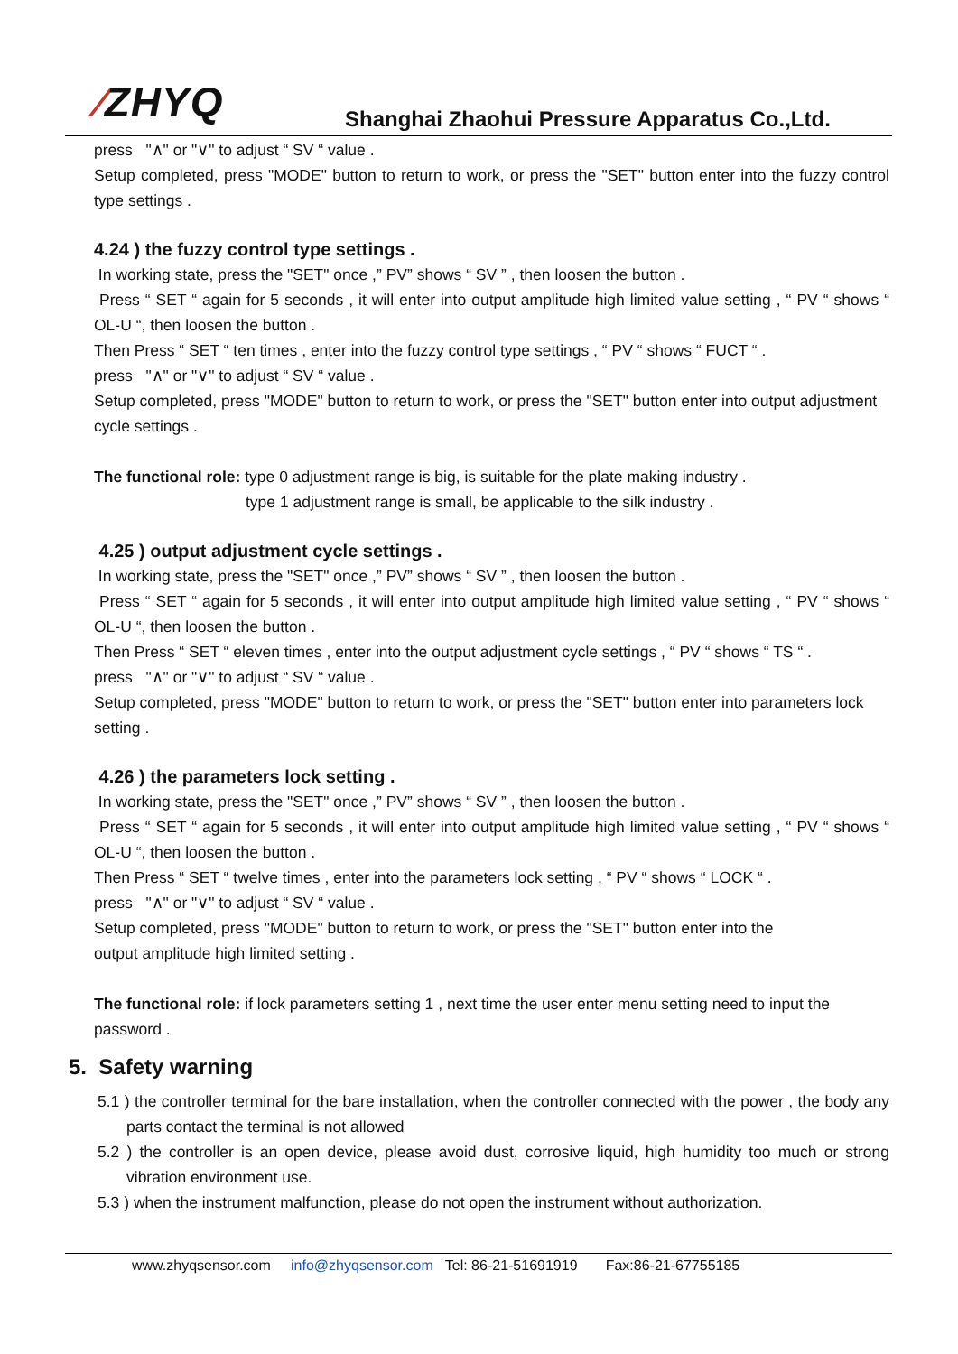⁄ZHYQ
Shanghai Zhaohui Pressure Apparatus Co.,Ltd.
press "∧" or "∨" to adjust “ SV “ value .
Setup completed, press "MODE" button to return to work, or press the "SET" button enter into the fuzzy control type settings .
4.24 ) the fuzzy control type settings .
In working state, press the "SET" once ,” PV” shows “ SV ” , then loosen the button .
Press “ SET “ again for 5 seconds , it will enter into output amplitude high limited value setting , “ PV “ shows “ OL-U “, then loosen the button .
Then Press “ SET “ ten times , enter into the fuzzy control type settings , “ PV “ shows “ FUCT “ .
press "∧" or "∨" to adjust “ SV “ value .
Setup completed, press "MODE" button to return to work, or press the "SET" button enter into output adjustment cycle settings .
The functional role: type 0 adjustment range is big, is suitable for the plate making industry .
type 1 adjustment range is small, be applicable to the silk industry .
4.25 ) output adjustment cycle settings .
In working state, press the "SET" once ,” PV” shows “ SV ” , then loosen the button .
Press “ SET “ again for 5 seconds , it will enter into output amplitude high limited value setting , “ PV “ shows “ OL-U “, then loosen the button .
Then Press “ SET “ eleven times , enter into the output adjustment cycle settings , “ PV “ shows “ TS “ .
press "∧" or "∨" to adjust “ SV “ value .
Setup completed, press "MODE" button to return to work, or press the "SET" button enter into parameters lock setting .
4.26 ) the parameters lock setting .
In working state, press the "SET" once ,” PV” shows “ SV ” , then loosen the button .
Press “ SET “ again for 5 seconds , it will enter into output amplitude high limited value setting , “ PV “ shows “ OL-U “, then loosen the button .
Then Press “ SET “ twelve times , enter into the parameters lock setting , “ PV “ shows “ LOCK “ .
press "∧" or "∨" to adjust “ SV “ value .
Setup completed, press "MODE" button to return to work, or press the "SET" button enter into the
output amplitude high limited setting .
The functional role: if lock parameters setting 1 , next time the user enter menu setting need to input the password .
5. Safety warning
5.1 ) the controller terminal for the bare installation, when the controller connected with the power , the body any parts contact the terminal is not allowed
5.2 ) the controller is an open device, please avoid dust, corrosive liquid, high humidity too much or strong vibration environment use.
5.3 ) when the instrument malfunction, please do not open the instrument without authorization.
www.zhyqsensor.com info@zhyqsensor.com Tel: 86-21-51691919 Fax:86-21-67755185